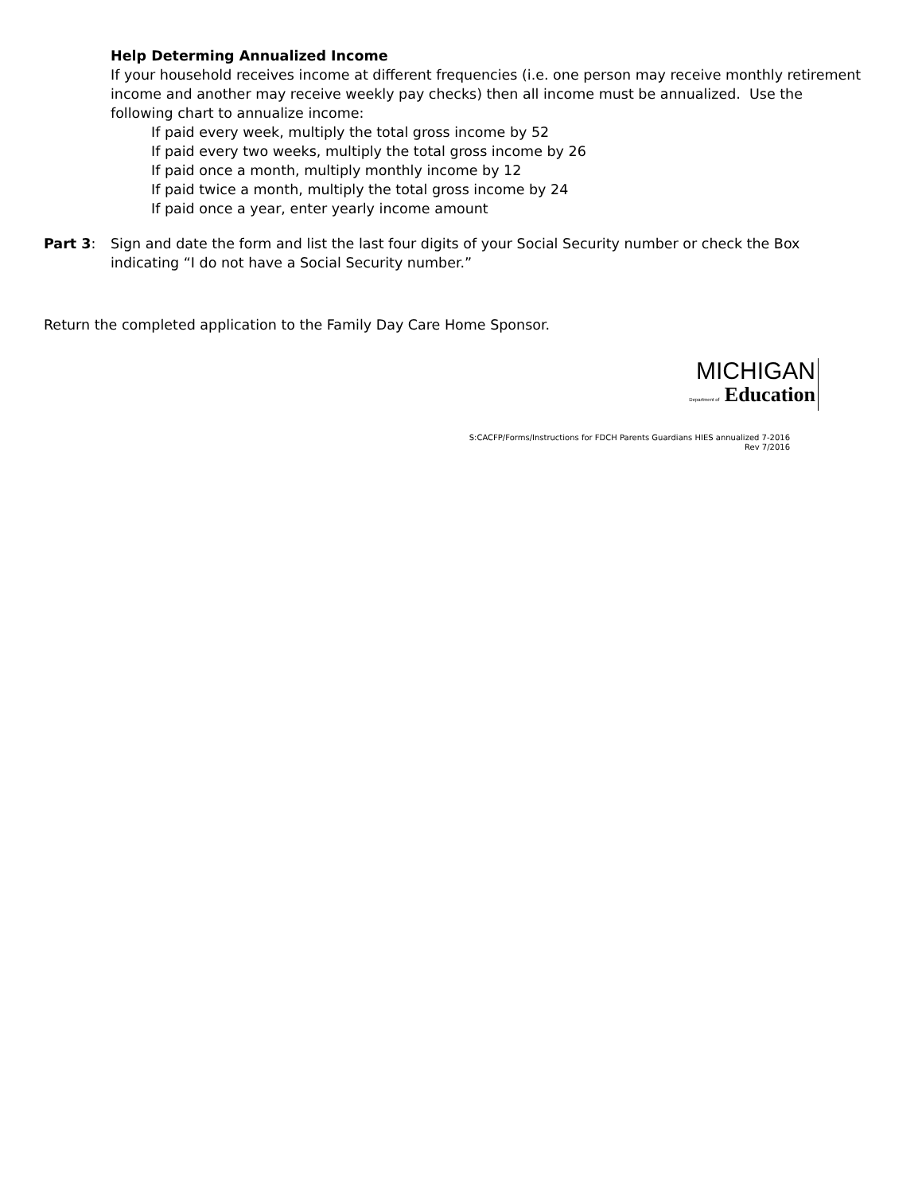Help Determing Annualized Income
If your household receives income at different frequencies (i.e. one person may receive monthly retirement income and another may receive weekly pay checks) then all income must be annualized. Use the following chart to annualize income:
If paid every week, multiply the total gross income by 52
If paid every two weeks, multiply the total gross income by 26
If paid once a month, multiply monthly income by 12
If paid twice a month, multiply the total gross income by 24
If paid once a year, enter yearly income amount
Part 3: Sign and date the form and list the last four digits of your Social Security number or check the Box indicating “I do not have a Social Security number.”
Return the completed application to the Family Day Care Home Sponsor.
MICHIGAN
Department of Education
S:CACFP/Forms/Instructions for FDCH Parents Guardians HIES annualized 7-2016
Rev 7/2016